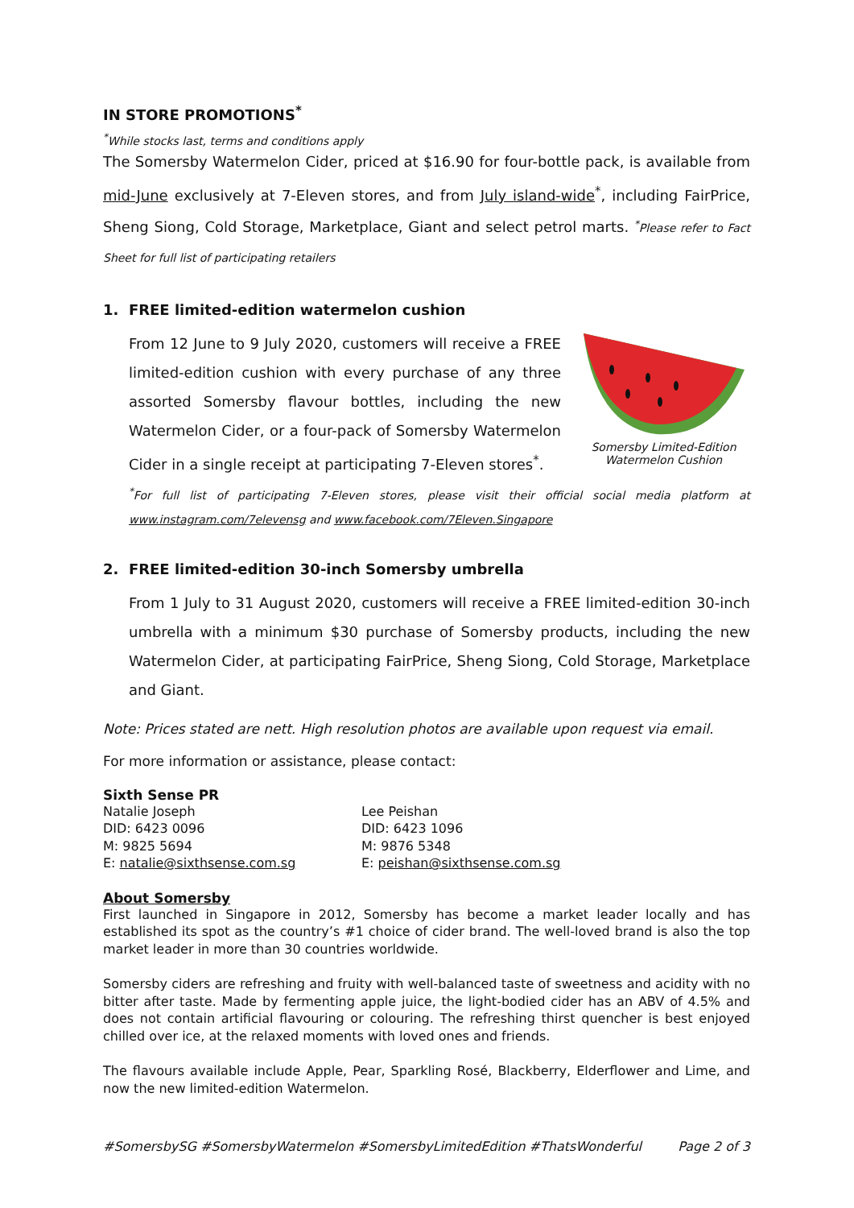IN STORE PROMOTIONS<sup>*</sup>
<sup>*</sup> While stocks last, terms and conditions apply
The Somersby Watermelon Cider, priced at $16.90 for four-bottle pack, is available from mid-June exclusively at 7-Eleven stores, and from July island-wide<sup>*</sup>, including FairPrice, Sheng Siong, Cold Storage, Marketplace, Giant and select petrol marts. <sup>*</sup>Please refer to Fact Sheet for full list of participating retailers
1. FREE limited-edition watermelon cushion
Somersby Limited-Edition Watermelon Cushion
From 12 June to 9 July 2020, customers will receive a FREE limited-edition cushion with every purchase of any three assorted Somersby flavour bottles, including the new Watermelon Cider, or a four-pack of Somersby Watermelon Cider in a single receipt at participating 7-Eleven stores<sup>*</sup>.
<sup>*</sup> For full list of participating 7-Eleven stores, please visit their official social media platform at www.instagram.com/7elevensg and www.facebook.com/7Eleven.Singapore
2. FREE limited-edition 30-inch Somersby umbrella
From 1 July to 31 August 2020, customers will receive a FREE limited-edition 30-inch umbrella with a minimum $30 purchase of Somersby products, including the new Watermelon Cider, at participating FairPrice, Sheng Siong, Cold Storage, Marketplace and Giant.
Note: Prices stated are nett. High resolution photos are available upon request via email.
For more information or assistance, please contact:
Sixth Sense PR
Natalie Joseph
DID: 6423 0096
M: 9825 5694
E: natalie@sixthsense.com.sg
Lee Peishan
DID: 6423 1096
M: 9876 5348
E: peishan@sixthsense.com.sg
About Somersby
First launched in Singapore in 2012, Somersby has become a market leader locally and has established its spot as the country’s #1 choice of cider brand. The well-loved brand is also the top market leader in more than 30 countries worldwide.
Somersby ciders are refreshing and fruity with well-balanced taste of sweetness and acidity with no bitter after taste. Made by fermenting apple juice, the light-bodied cider has an ABV of 4.5% and does not contain artificial flavouring or colouring. The refreshing thirst quencher is best enjoyed chilled over ice, at the relaxed moments with loved ones and friends.
The flavours available include Apple, Pear, Sparkling Rosé, Blackberry, Elderflower and Lime, and now the new limited-edition Watermelon.
#SomersbySG #SomersbyWatermelon #SomersbyLimitedEdition #ThatsWonderful Page 2 of 3